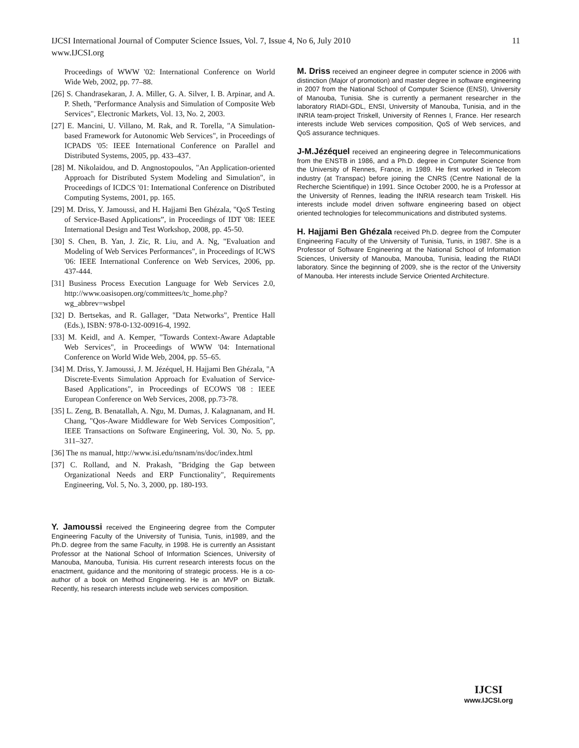IJCSI International Journal of Computer Science Issues, Vol. 7, Issue 4, No 6, July 2010
www.IJCSI.org
11
Proceedings of WWW '02: International Conference on World Wide Web, 2002, pp. 77–88.
[26] S. Chandrasekaran, J. A. Miller, G. A. Silver, I. B. Arpinar, and A. P. Sheth, "Performance Analysis and Simulation of Composite Web Services", Electronic Markets, Vol. 13, No. 2, 2003.
[27] E. Mancini, U. Villano, M. Rak, and R. Torella, "A Simulation-based Framework for Autonomic Web Services", in Proceedings of ICPADS '05: IEEE International Conference on Parallel and Distributed Systems, 2005, pp. 433–437.
[28] M. Nikolaidou, and D. Angnostopoulos, "An Application-oriented Approach for Distributed System Modeling and Simulation", in Proceedings of ICDCS '01: International Conference on Distributed Computing Systems, 2001, pp. 165.
[29] M. Driss, Y. Jamoussi, and H. Hajjami Ben Ghézala, "QoS Testing of Service-Based Applications”, in Proceedings of IDT '08: IEEE International Design and Test Workshop, 2008, pp. 45-50.
[30] S. Chen, B. Yan, J. Zic, R. Liu, and A. Ng, "Evaluation and Modeling of Web Services Performances", in Proceedings of ICWS '06: IEEE International Conference on Web Services, 2006, pp. 437-444.
[31] Business Process Execution Language for Web Services 2.0, http://www.oasisopen.org/committees/tc_home.php?wg_abbrev=wsbpel
[32] D. Bertsekas, and R. Gallager, "Data Networks", Prentice Hall (Eds.), ISBN: 978-0-132-00916-4, 1992.
[33] M. Keidl, and A. Kemper, "Towards Context-Aware Adaptable Web Services", in Proceedings of WWW '04: International Conference on World Wide Web, 2004, pp. 55–65.
[34] M. Driss, Y. Jamoussi, J. M. Jézéquel, H. Hajjami Ben Ghézala, "A Discrete-Events Simulation Approach for Evaluation of Service-Based Applications", in Proceedings of ECOWS '08 : IEEE European Conference on Web Services, 2008, pp.73-78.
[35] L. Zeng, B. Benatallah, A. Ngu, M. Dumas, J. Kalagnanam, and H. Chang, "Qos-Aware Middleware for Web Services Composition", IEEE Transactions on Software Engineering, Vol. 30, No. 5, pp. 311–327.
[36] The ns manual, http://www.isi.edu/nsnam/ns/doc/index.html
[37] C. Rolland, and N. Prakash, "Bridging the Gap between Organizational Needs and ERP Functionality", Requirements Engineering, Vol. 5, No. 3, 2000, pp. 180-193.
Y. Jamoussi received the Engineering degree from the Computer Engineering Faculty of the University of Tunisia, Tunis, in1989, and the Ph.D. degree from the same Faculty, in 1998. He is currently an Assistant Professor at the National School of Information Sciences, University of Manouba, Manouba, Tunisia. His current research interests focus on the enactment, guidance and the monitoring of strategic process. He is a co-author of a book on Method Engineering. He is an MVP on Biztalk. Recently, his research interests include web services composition.
M. Driss received an engineer degree in computer science in 2006 with distinction (Major of promotion) and master degree in software engineering in 2007 from the National School of Computer Science (ENSI), University of Manouba, Tunisia. She is currently a permanent researcher in the laboratory RIADI-GDL, ENSI, University of Manouba, Tunisia, and in the INRIA team-project Triskell, University of Rennes I, France. Her research interests include Web services composition, QoS of Web services, and QoS assurance techniques.
J-M.Jézéquel received an engineering degree in Telecommunications from the ENSTB in 1986, and a Ph.D. degree in Computer Science from the University of Rennes, France, in 1989. He first worked in Telecom industry (at Transpac) before joining the CNRS (Centre National de la Recherche Scientifique) in 1991. Since October 2000, he is a Professor at the University of Rennes, leading the INRIA research team Triskell. His interests include model driven software engineering based on object oriented technologies for telecommunications and distributed systems.
H. Hajjami Ben Ghézala received Ph.D. degree from the Computer Engineering Faculty of the University of Tunisia, Tunis, in 1987. She is a Professor of Software Engineering at the National School of Information Sciences, University of Manouba, Manouba, Tunisia, leading the RIADI laboratory. Since the beginning of 2009, she is the rector of the University of Manouba. Her interests include Service Oriented Architecture.
IJCSI
www.IJCSI.org